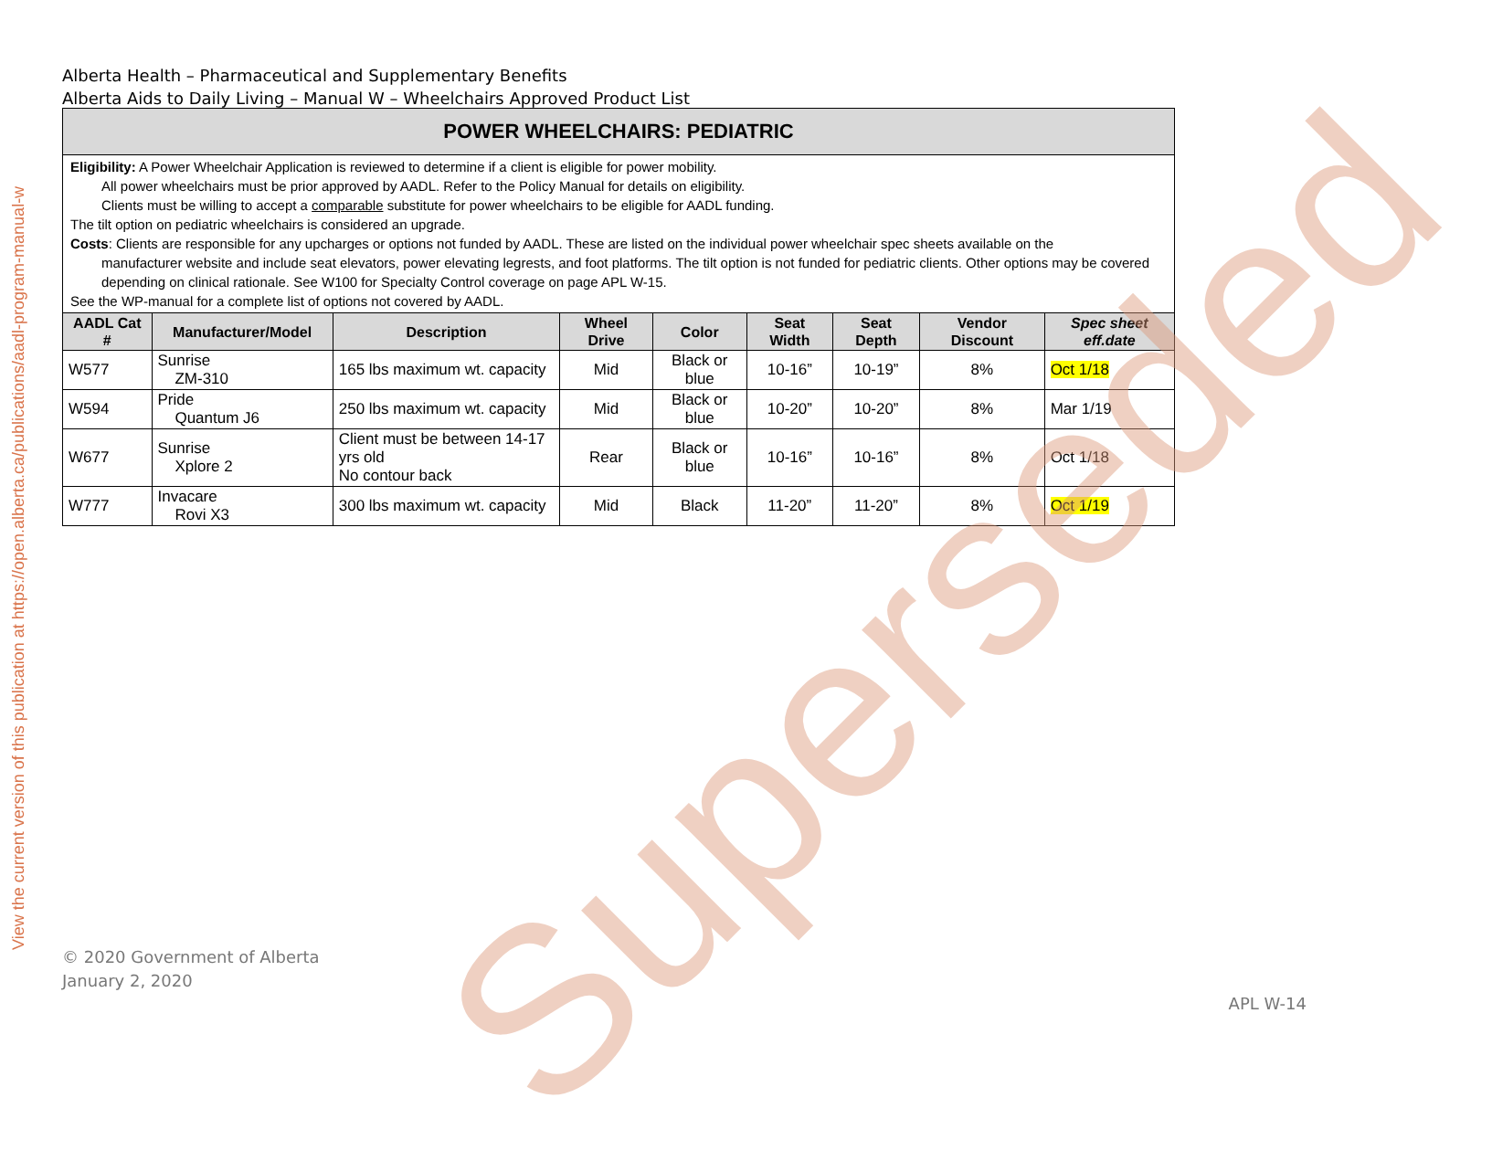View the current version of this publication at https://open.alberta.ca/publications/aadl-program-manual-w
Alberta Health – Pharmaceutical and Supplementary Benefits
Alberta Aids to Daily Living – Manual W – Wheelchairs Approved Product List
| POWER WHEELCHAIRS: PEDIATRIC | | | | | | | | |
| Eligibility: A Power Wheelchair Application is reviewed to determine if a client is eligible for power mobility. All power wheelchairs must be prior approved by AADL. Refer to the Policy Manual for details on eligibility. Clients must be willing to accept a comparable substitute for power wheelchairs to be eligible for AADL funding. The tilt option on pediatric wheelchairs is considered an upgrade. Costs : Clients are responsible for any upcharges or options not funded by AADL. These are listed on the individual power wheelchair spec sheets available on the manufacturer website and include seat elevators, power elevating legrests, and foot platforms. The tilt option is not funded for pediatric clients. Other options may be covered depending on clinical rationale. See W100 for Specialty Control coverage on page APL W-15. See the WP-manual for a complete list of options not covered by AADL. | | | | | | | | |
| AADL Cat # | Manufacturer/Model | Description | Wheel Drive | Color | Seat Width | Seat Depth | Vendor Discount | Spec sheet eff.date |
| W577 | Sunrise ZM-310 | 165 lbs maximum wt. capacity | Mid | Black or blue | 10-16” | 10-19” | 8% | Oct 1/18 |
| W594 | Pride Quantum J6 | 250 lbs maximum wt. capacity | Mid | Black or blue | 10-20” | 10-20” | 8% | Mar 1/19 |
| W677 | Sunrise Xplore 2 | Client must be between 14-17 yrs old No contour back | Rear | Black or blue | 10-16” | 10-16” | 8% | Oct 1/18 |
| W777 | Invacare Rovi X3 | 300 lbs maximum wt. capacity | Mid | Black | 11-20” | 11-20” | 8% | Oct 1/19 |
Superseded
© 2020 Government of Alberta
January 2, 2020
APL W-14